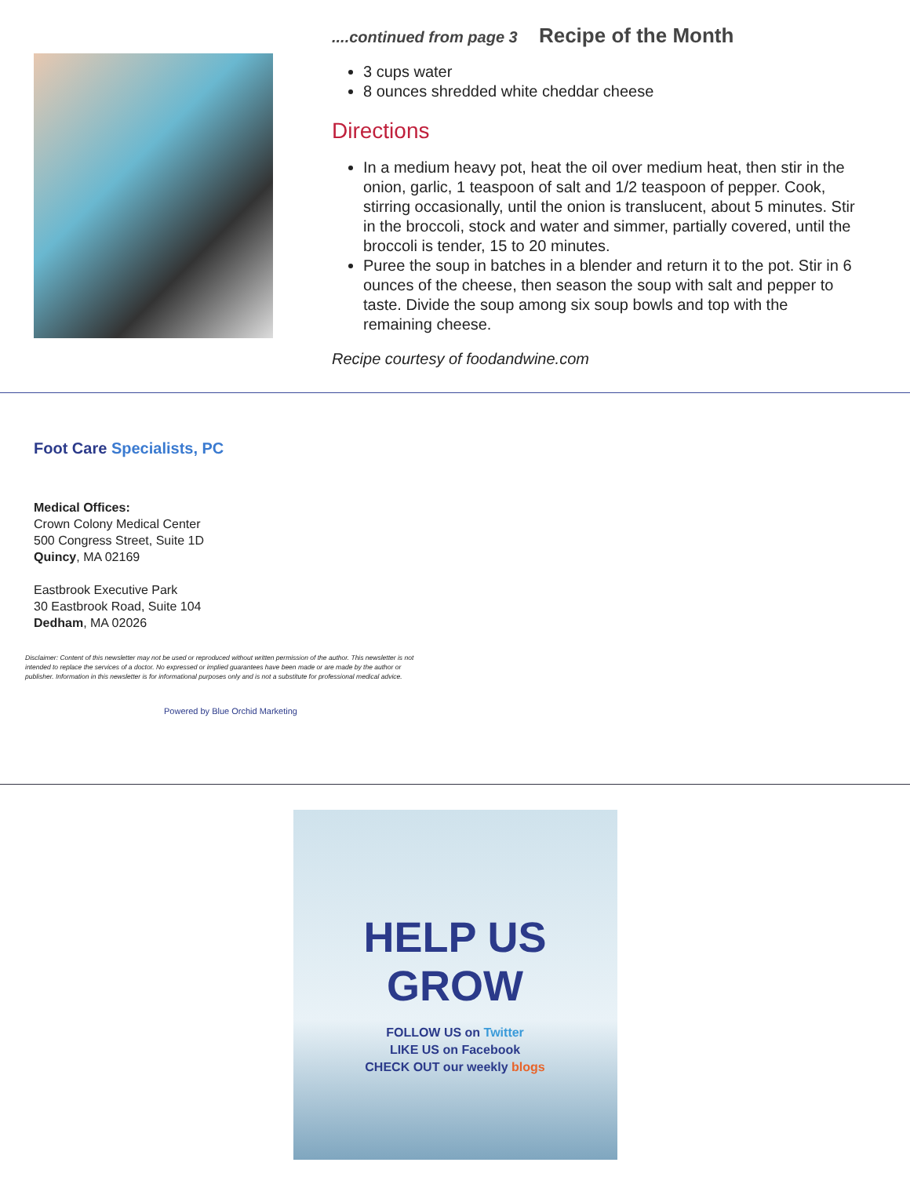....continued from page 3 Recipe of the Month
3 cups water
8 ounces shredded white cheddar cheese
Directions
In a medium heavy pot, heat the oil over medium heat, then stir in the onion, garlic, 1 teaspoon of salt and 1/2 teaspoon of pepper. Cook, stirring occasionally, until the onion is translucent, about 5 minutes. Stir in the broccoli, stock and water and simmer, partially covered, until the broccoli is tender, 15 to 20 minutes.
Puree the soup in batches in a blender and return it to the pot. Stir in 6 ounces of the cheese, then season the soup with salt and pepper to taste. Divide the soup among six soup bowls and top with the remaining cheese.
Recipe courtesy of foodandwine.com
Foot Care Specialists, PC
Medical Offices:
Crown Colony Medical Center
500 Congress Street, Suite 1D
Quincy, MA 02169
Eastbrook Executive Park
30 Eastbrook Road, Suite 104
Dedham, MA 02026
Disclaimer: Content of this newsletter may not be used or reproduced without written permission of the author. This newsletter is not intended to replace the services of a doctor. No expressed or implied guarantees have been made or are made by the author or publisher. Information in this newsletter is for informational purposes only and is not a substitute for professional medical advice.
Powered by Blue Orchid Marketing
HELP US GROW
FOLLOW US on Twitter
LIKE US on Facebook
CHECK OUT our weekly blogs